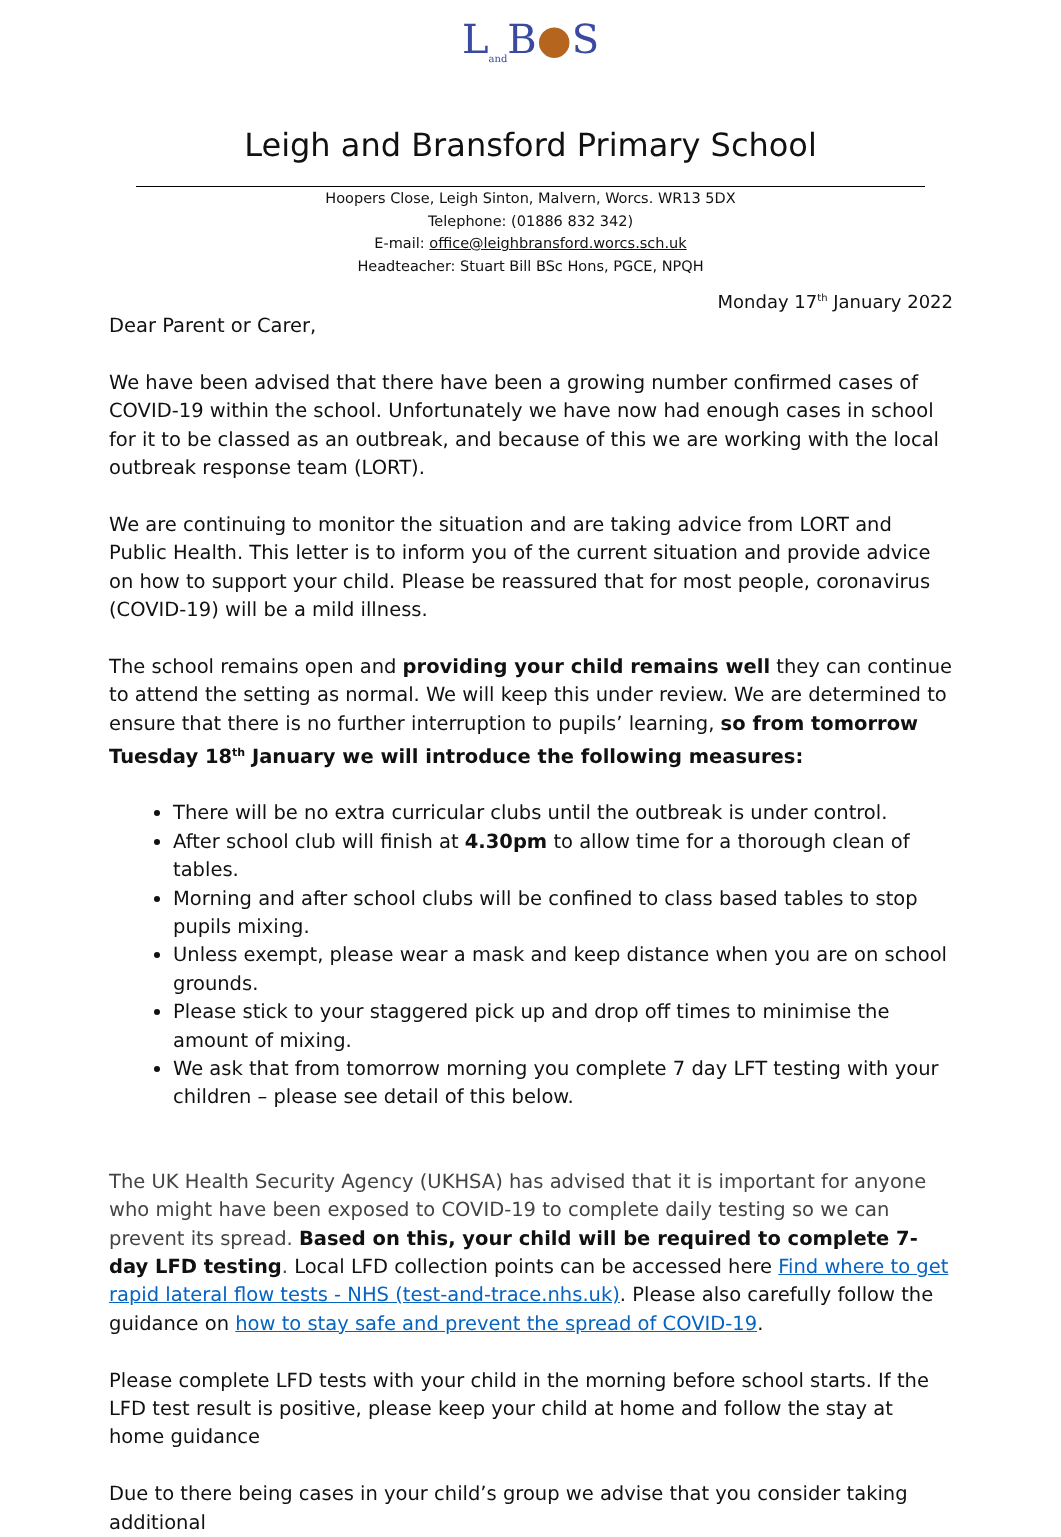L<sub>and</sub>B●S
Leigh and Bransford Primary School
Hoopers Close, Leigh Sinton, Malvern, Worcs. WR13 5DX
Telephone: (01886 832 342)
E-mail: office@leighbransford.worcs.sch.uk
Headteacher: Stuart Bill BSc Hons, PGCE, NPQH
Monday 17<sup>th</sup> January 2022
Dear Parent or Carer,
We have been advised that there have been a growing number confirmed cases of COVID-19 within the school. Unfortunately we have now had enough cases in school for it to be classed as an outbreak, and because of this we are working with the local outbreak response team (LORT).
We are continuing to monitor the situation and are taking advice from LORT and Public Health. This letter is to inform you of the current situation and provide advice on how to support your child. Please be reassured that for most people, coronavirus (COVID-19) will be a mild illness.
The school remains open and providing your child remains well they can continue to attend the setting as normal. We will keep this under review. We are determined to ensure that there is no further interruption to pupils’ learning, so from tomorrow Tuesday 18<sup>th</sup> January we will introduce the following measures:
There will be no extra curricular clubs until the outbreak is under control.
After school club will finish at 4.30pm to allow time for a thorough clean of tables.
Morning and after school clubs will be confined to class based tables to stop pupils mixing.
Unless exempt, please wear a mask and keep distance when you are on school grounds.
Please stick to your staggered pick up and drop off times to minimise the amount of mixing.
We ask that from tomorrow morning you complete 7 day LFT testing with your children – please see detail of this below.
The UK Health Security Agency (UKHSA) has advised that it is important for anyone who might have been exposed to COVID-19 to complete daily testing so we can prevent its spread. Based on this, your child will be required to complete 7-day LFD testing. Local LFD collection points can be accessed here Find where to get rapid lateral flow tests - NHS (test-and-trace.nhs.uk). Please also carefully follow the guidance on how to stay safe and prevent the spread of COVID-19.
Please complete LFD tests with your child in the morning before school starts. If the LFD test result is positive, please keep your child at home and follow the stay at home guidance
Due to there being cases in your child’s group we advise that you consider taking additional